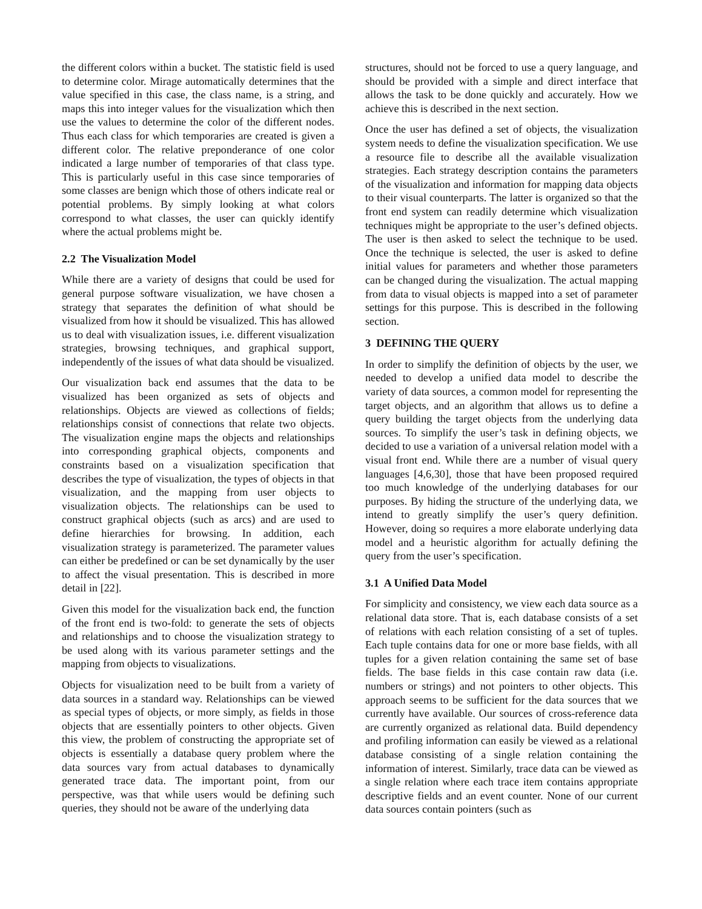the different colors within a bucket. The statistic field is used to determine color. Mirage automatically determines that the value specified in this case, the class name, is a string, and maps this into integer values for the visualization which then use the values to determine the color of the different nodes. Thus each class for which temporaries are created is given a different color. The relative preponderance of one color indicated a large number of temporaries of that class type. This is particularly useful in this case since temporaries of some classes are benign which those of others indicate real or potential problems. By simply looking at what colors correspond to what classes, the user can quickly identify where the actual problems might be.
2.2 The Visualization Model
While there are a variety of designs that could be used for general purpose software visualization, we have chosen a strategy that separates the definition of what should be visualized from how it should be visualized. This has allowed us to deal with visualization issues, i.e. different visualization strategies, browsing techniques, and graphical support, independently of the issues of what data should be visualized.
Our visualization back end assumes that the data to be visualized has been organized as sets of objects and relationships. Objects are viewed as collections of fields; relationships consist of connections that relate two objects. The visualization engine maps the objects and relationships into corresponding graphical objects, components and constraints based on a visualization specification that describes the type of visualization, the types of objects in that visualization, and the mapping from user objects to visualization objects. The relationships can be used to construct graphical objects (such as arcs) and are used to define hierarchies for browsing. In addition, each visualization strategy is parameterized. The parameter values can either be predefined or can be set dynamically by the user to affect the visual presentation. This is described in more detail in [22].
Given this model for the visualization back end, the function of the front end is two-fold: to generate the sets of objects and relationships and to choose the visualization strategy to be used along with its various parameter settings and the mapping from objects to visualizations.
Objects for visualization need to be built from a variety of data sources in a standard way. Relationships can be viewed as special types of objects, or more simply, as fields in those objects that are essentially pointers to other objects. Given this view, the problem of constructing the appropriate set of objects is essentially a database query problem where the data sources vary from actual databases to dynamically generated trace data. The important point, from our perspective, was that while users would be defining such queries, they should not be aware of the underlying data
structures, should not be forced to use a query language, and should be provided with a simple and direct interface that allows the task to be done quickly and accurately. How we achieve this is described in the next section.
Once the user has defined a set of objects, the visualization system needs to define the visualization specification. We use a resource file to describe all the available visualization strategies. Each strategy description contains the parameters of the visualization and information for mapping data objects to their visual counterparts. The latter is organized so that the front end system can readily determine which visualization techniques might be appropriate to the user’s defined objects. The user is then asked to select the technique to be used. Once the technique is selected, the user is asked to define initial values for parameters and whether those parameters can be changed during the visualization. The actual mapping from data to visual objects is mapped into a set of parameter settings for this purpose. This is described in the following section.
3 DEFINING THE QUERY
In order to simplify the definition of objects by the user, we needed to develop a unified data model to describe the variety of data sources, a common model for representing the target objects, and an algorithm that allows us to define a query building the target objects from the underlying data sources. To simplify the user’s task in defining objects, we decided to use a variation of a universal relation model with a visual front end. While there are a number of visual query languages [4,6,30], those that have been proposed required too much knowledge of the underlying databases for our purposes. By hiding the structure of the underlying data, we intend to greatly simplify the user’s query definition. However, doing so requires a more elaborate underlying data model and a heuristic algorithm for actually defining the query from the user’s specification.
3.1 A Unified Data Model
For simplicity and consistency, we view each data source as a relational data store. That is, each database consists of a set of relations with each relation consisting of a set of tuples. Each tuple contains data for one or more base fields, with all tuples for a given relation containing the same set of base fields. The base fields in this case contain raw data (i.e. numbers or strings) and not pointers to other objects. This approach seems to be sufficient for the data sources that we currently have available. Our sources of cross-reference data are currently organized as relational data. Build dependency and profiling information can easily be viewed as a relational database consisting of a single relation containing the information of interest. Similarly, trace data can be viewed as a single relation where each trace item contains appropriate descriptive fields and an event counter. None of our current data sources contain pointers (such as